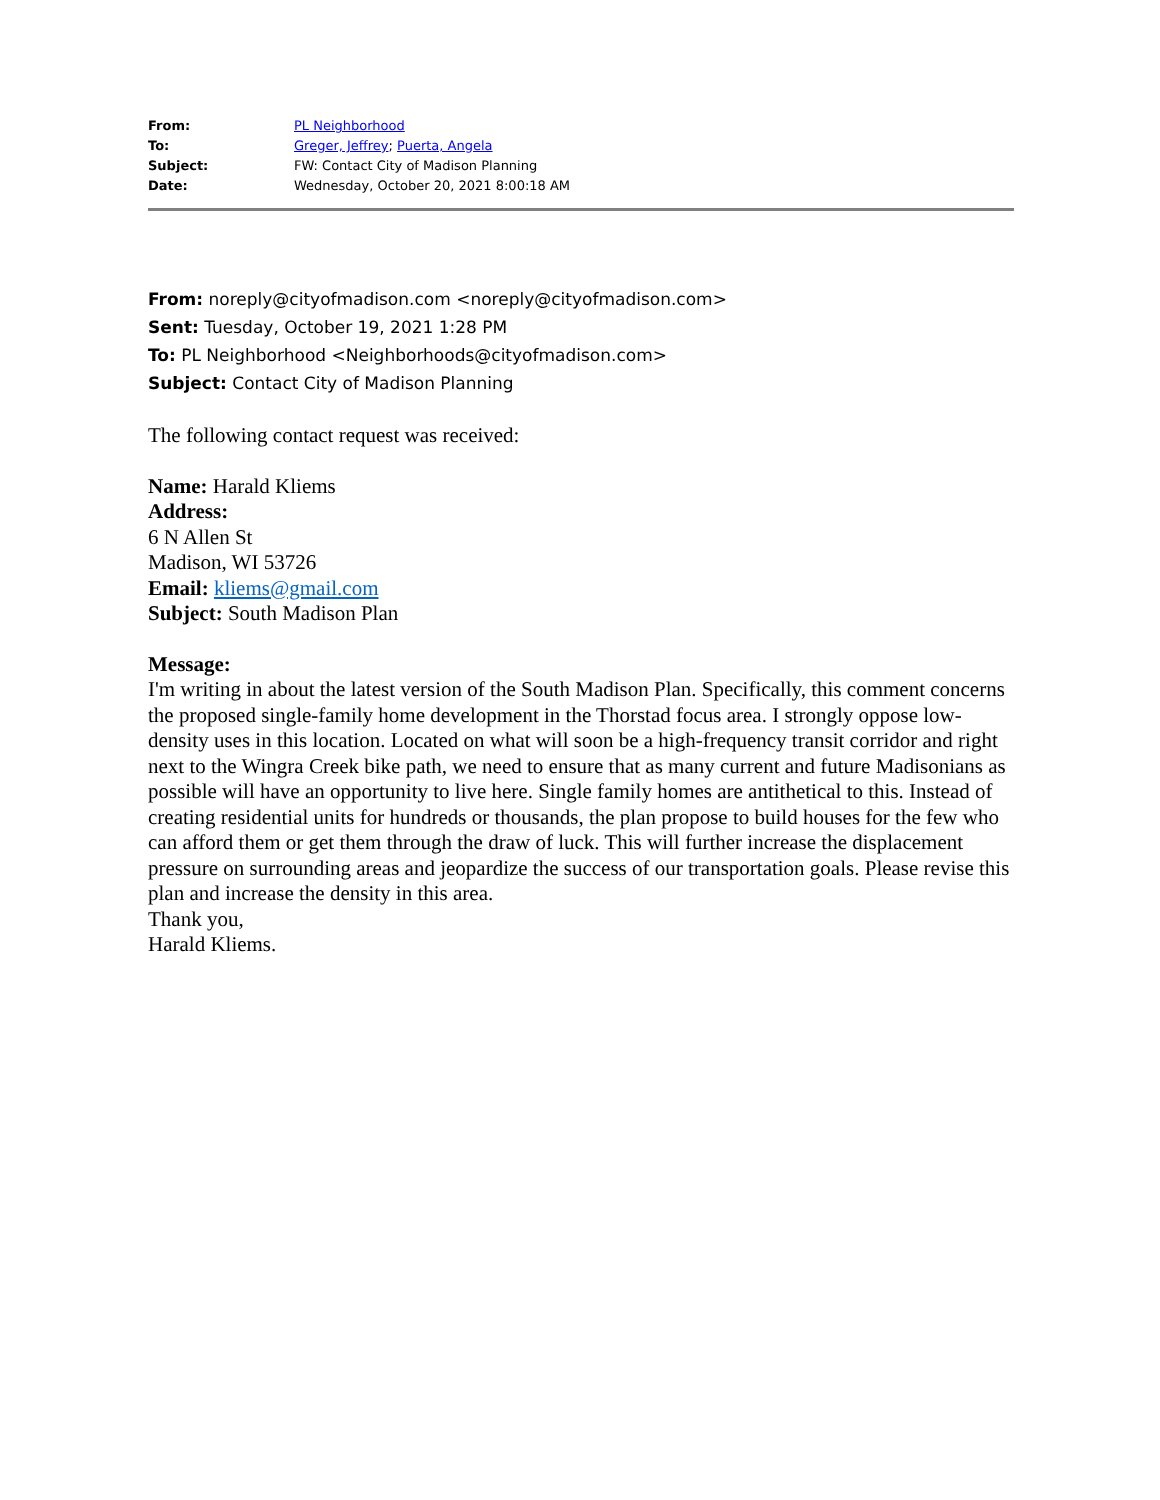| From: | PL Neighborhood |
| To: | Greger, Jeffrey ; Puerta, Angela |
| Subject: | FW: Contact City of Madison Planning |
| Date: | Wednesday, October 20, 2021 8:00:18 AM |
From: noreply@cityofmadison.com <noreply@cityofmadison.com>
Sent: Tuesday, October 19, 2021 1:28 PM
To: PL Neighborhood <Neighborhoods@cityofmadison.com>
Subject: Contact City of Madison Planning
The following contact request was received:
Name: Harald Kliems
Address:
6 N Allen St
Madison, WI 53726
Email: kliems@gmail.com
Subject: South Madison Plan
Message:
I'm writing in about the latest version of the South Madison Plan. Specifically, this comment concerns the proposed single-family home development in the Thorstad focus area. I strongly oppose low-density uses in this location. Located on what will soon be a high-frequency transit corridor and right next to the Wingra Creek bike path, we need to ensure that as many current and future Madisonians as possible will have an opportunity to live here. Single family homes are antithetical to this. Instead of creating residential units for hundreds or thousands, the plan propose to build houses for the few who can afford them or get them through the draw of luck. This will further increase the displacement pressure on surrounding areas and jeopardize the success of our transportation goals. Please revise this plan and increase the density in this area.
Thank you,
Harald Kliems.